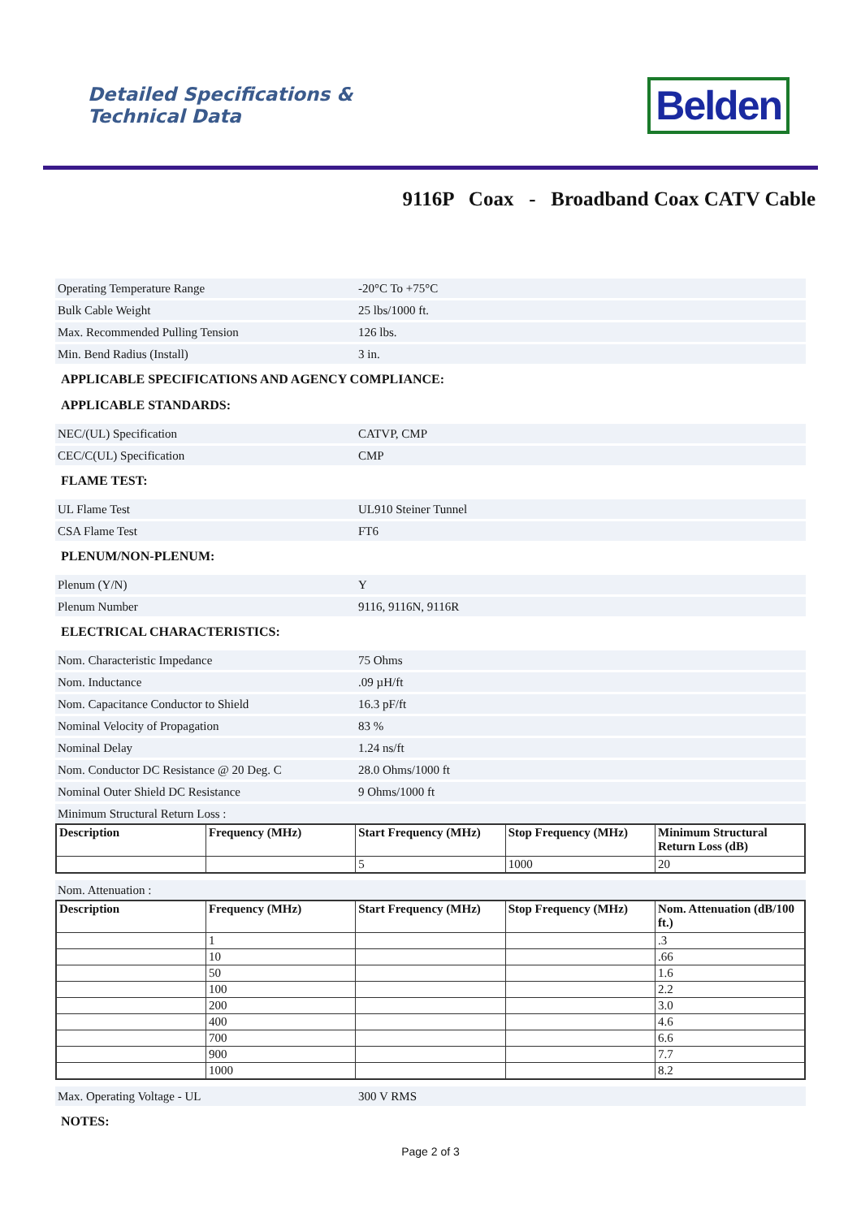Detailed Specifications &
Technical Data
Belden
9116P Coax - Broadband Coax CATV Cable
Operating Temperature Range -20°C To +75°C
Bulk Cable Weight 25 lbs/1000 ft.
Max. Recommended Pulling Tension 126 lbs.
Min. Bend Radius (Install) 3 in.
APPLICABLE SPECIFICATIONS AND AGENCY COMPLIANCE:
APPLICABLE STANDARDS:
NEC/(UL) Specification CATVP, CMP
CEC/C(UL) Specification CMP
FLAME TEST:
UL Flame Test UL910 Steiner Tunnel
CSA Flame Test FT6
PLENUM/NON-PLENUM:
Plenum (Y/N) Y
Plenum Number 9116, 9116N, 9116R
ELECTRICAL CHARACTERISTICS:
Nom. Characteristic Impedance 75 Ohms
Nom. Inductance.09 µH/ft
Nom. Capacitance Conductor to Shield 16.3 pF/ft
Nominal Velocity of Propagation 83 %
Nominal Delay 1.24 ns/ft
Nom. Conductor DC Resistance @ 20 Deg. C 28.0 Ohms/1000 ft
Nominal Outer Shield DC Resistance 9 Ohms/1000 ft
Minimum Structural Return Loss :
| Description | Frequency (MHz) | Start Frequency (MHz) | Stop Frequency (MHz) | Minimum Structural Return Loss (dB) |
| --- | --- | --- | --- | --- |
| | | 5 | 1000 | 20 |
Nom. Attenuation :
| Description | Frequency (MHz) | Start Frequency (MHz) | Stop Frequency (MHz) | Nom. Attenuation (dB/100 ft.) |
| --- | --- | --- | --- | --- |
| | 1 | | | .3 |
| | 10 | | | .66 |
| | 50 | | | 1.6 |
| | 100 | | | 2.2 |
| | 200 | | | 3.0 |
| | 400 | | | 4.6 |
| | 700 | | | 6.6 |
| | 900 | | | 7.7 |
| | 1000 | | | 8.2 |
Max. Operating Voltage - UL 300 V RMS
NOTES:
Page 2 of 3